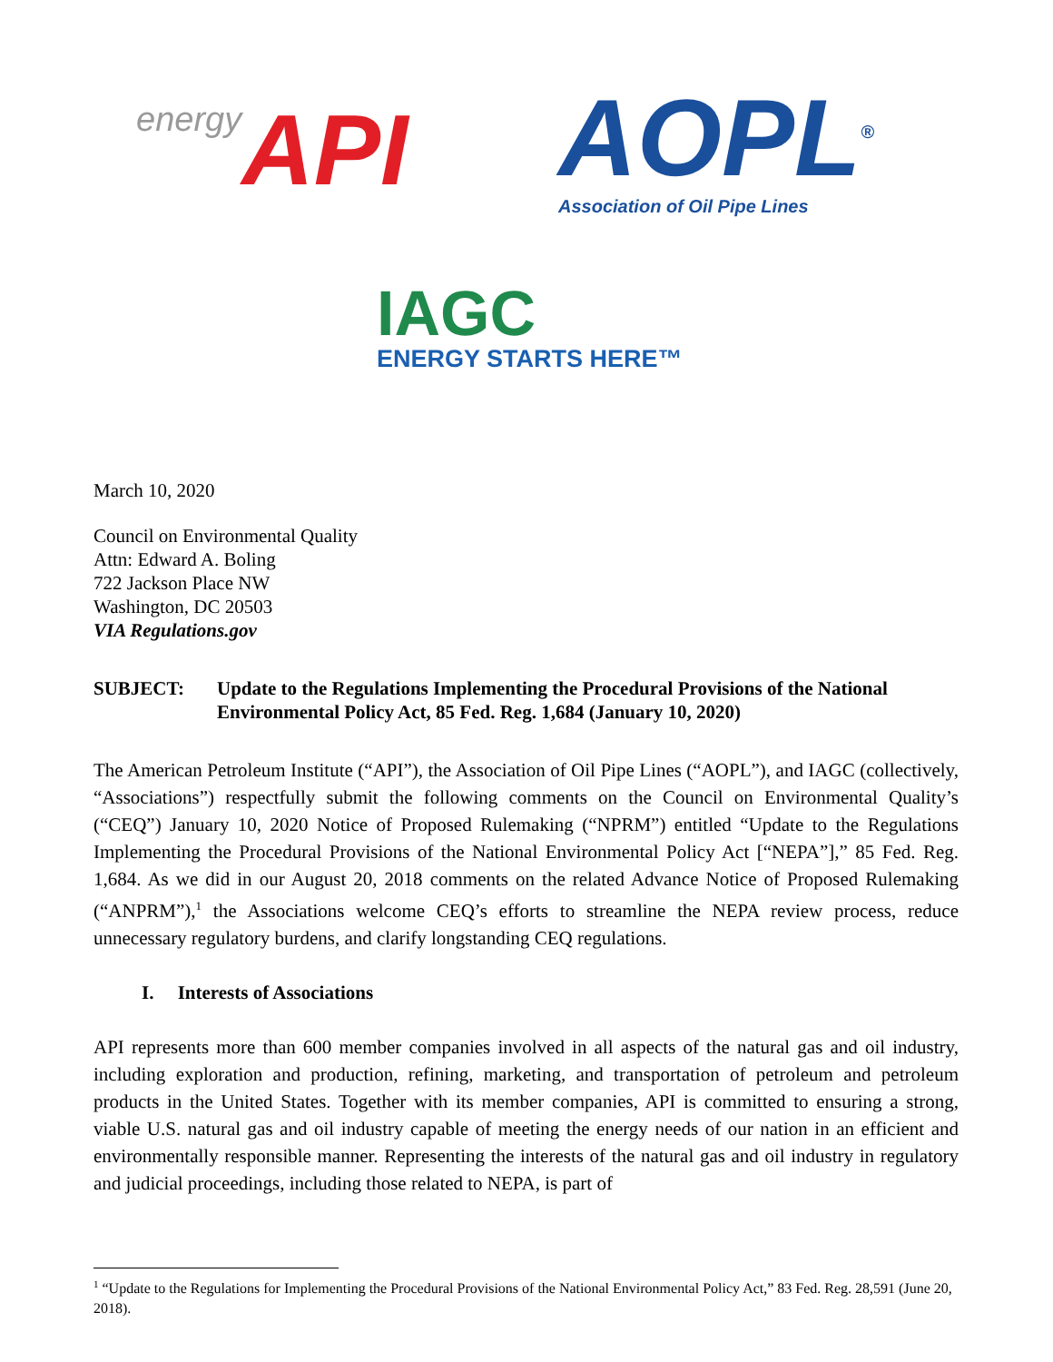energy API
AOPL<sup>®</sup>
Association of Oil Pipe Lines
IAGC
ENERGY STARTS HERE™
March 10, 2020
Council on Environmental Quality
Attn: Edward A. Boling
722 Jackson Place NW
Washington, DC 20503
VIA Regulations.gov
SUBJECT: Update to the Regulations Implementing the Procedural Provisions of the National Environmental Policy Act, 85 Fed. Reg. 1,684 (January 10, 2020)
The American Petroleum Institute (“API”), the Association of Oil Pipe Lines (“AOPL”), and IAGC (collectively, “Associations”) respectfully submit the following comments on the Council on Environmental Quality’s (“CEQ”) January 10, 2020 Notice of Proposed Rulemaking (“NPRM”) entitled “Update to the Regulations Implementing the Procedural Provisions of the National Environmental Policy Act [“NEPA”],” 85 Fed. Reg. 1,684. As we did in our August 20, 2018 comments on the related Advance Notice of Proposed Rulemaking (“ANPRM”),<sup>1</sup> the Associations welcome CEQ’s efforts to streamline the NEPA review process, reduce unnecessary regulatory burdens, and clarify longstanding CEQ regulations.
I. Interests of Associations
API represents more than 600 member companies involved in all aspects of the natural gas and oil industry, including exploration and production, refining, marketing, and transportation of petroleum and petroleum products in the United States. Together with its member companies, API is committed to ensuring a strong, viable U.S. natural gas and oil industry capable of meeting the energy needs of our nation in an efficient and environmentally responsible manner. Representing the interests of the natural gas and oil industry in regulatory and judicial proceedings, including those related to NEPA, is part of
<sup>1</sup> “Update to the Regulations for Implementing the Procedural Provisions of the National Environmental Policy Act,” 83 Fed. Reg. 28,591 (June 20, 2018).